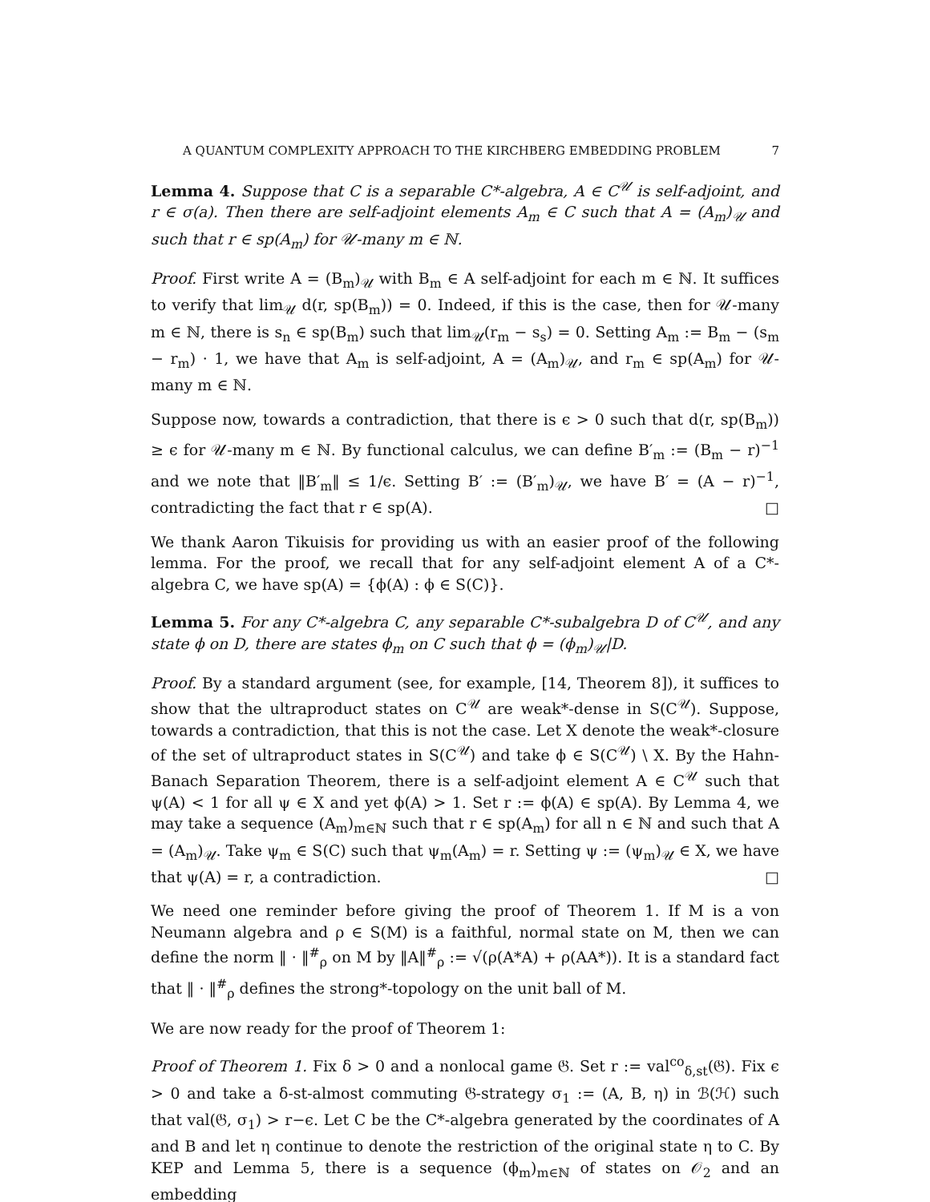A QUANTUM COMPLEXITY APPROACH TO THE KIRCHBERG EMBEDDING PROBLEM 7
Lemma 4. Suppose that C is a separable C*-algebra, A ∈ C<sup>𝒰</sup> is self-adjoint, and r ∈ σ(a). Then there are self-adjoint elements A<sub>m</sub> ∈ C such that A = (A<sub>m</sub>)<sub>𝒰</sub> and such that r ∈ sp(A<sub>m</sub>) for 𝒰-many m ∈ ℕ.
Proof. First write A = (B<sub>m</sub>)<sub>𝒰</sub> with B<sub>m</sub> ∈ A self-adjoint for each m ∈ ℕ. It suffices to verify that lim<sub>𝒰</sub> d(r, sp(B<sub>m</sub>)) = 0. Indeed, if this is the case, then for 𝒰-many m ∈ ℕ, there is s<sub>n</sub> ∈ sp(B<sub>m</sub>) such that lim<sub>𝒰</sub>(r<sub>m</sub> − s<sub>s</sub>) = 0. Setting A<sub>m</sub> := B<sub>m</sub> − (s<sub>m</sub> − r<sub>m</sub>) · 1, we have that A<sub>m</sub> is self-adjoint, A = (A<sub>m</sub>)<sub>𝒰</sub>, and r<sub>m</sub> ∈ sp(A<sub>m</sub>) for 𝒰-many m ∈ ℕ.
Suppose now, towards a contradiction, that there is ϵ > 0 such that d(r, sp(B<sub>m</sub>)) ≥ ϵ for 𝒰-many m ∈ ℕ. By functional calculus, we can define B′<sub>m</sub> := (B<sub>m</sub> − r)<sup>−1</sup> and we note that ‖B′<sub>m</sub>‖ ≤ 1/ϵ. Setting B′ := (B′<sub>m</sub>)<sub>𝒰</sub>, we have B′ = (A − r)<sup>−1</sup>, contradicting the fact that r ∈ sp(A). □
We thank Aaron Tikuisis for providing us with an easier proof of the following lemma. For the proof, we recall that for any self-adjoint element A of a C*-algebra C, we have sp(A) = {ϕ(A) : ϕ ∈ S(C)}.
Lemma 5. For any C*-algebra C, any separable C*-subalgebra D of C<sup>𝒰</sup>, and any state ϕ on D, there are states ϕ<sub>m</sub> on C such that ϕ = (ϕ<sub>m</sub>)<sub>𝒰</sub>|D.
Proof. By a standard argument (see, for example, [14, Theorem 8]), it suffices to show that the ultraproduct states on C<sup>𝒰</sup> are weak*-dense in S(C<sup>𝒰</sup>). Suppose, towards a contradiction, that this is not the case. Let X denote the weak*-closure of the set of ultraproduct states in S(C<sup>𝒰</sup>) and take ϕ ∈ S(C<sup>𝒰</sup>) \ X. By the Hahn-Banach Separation Theorem, there is a self-adjoint element A ∈ C<sup>𝒰</sup> such that ψ(A) < 1 for all ψ ∈ X and yet ϕ(A) > 1. Set r := ϕ(A) ∈ sp(A). By Lemma 4, we may take a sequence (A<sub>m</sub>)<sub>m∈ℕ</sub> such that r ∈ sp(A<sub>m</sub>) for all n ∈ ℕ and such that A = (A<sub>m</sub>)<sub>𝒰</sub>. Take ψ<sub>m</sub> ∈ S(C) such that ψ<sub>m</sub>(A<sub>m</sub>) = r. Setting ψ := (ψ<sub>m</sub>)<sub>𝒰</sub> ∈ X, we have that ψ(A) = r, a contradiction. □
We need one reminder before giving the proof of Theorem 1. If M is a von Neumann algebra and ρ ∈ S(M) is a faithful, normal state on M, then we can define the norm ‖ · ‖<sup>#</sup><sub>ρ</sub> on M by ‖A‖<sup>#</sup><sub>ρ</sub> := √(ρ(A*A) + ρ(AA*)). It is a standard fact that ‖ · ‖<sup>#</sup><sub>ρ</sub> defines the strong*-topology on the unit ball of M.
We are now ready for the proof of Theorem 1:
Proof of Theorem 1. Fix δ > 0 and a nonlocal game 𝔊. Set r := val<sup>co</sup><sub>δ,st</sub>(𝔊). Fix ϵ > 0 and take a δ-st-almost commuting 𝔊-strategy σ<sub>1</sub> := (A, B, η) in ℬ(ℋ) such that val(𝔊, σ<sub>1</sub>) > r−ϵ. Let C be the C*-algebra generated by the coordinates of A and B and let η continue to denote the restriction of the original state η to C. By KEP and Lemma 5, there is a sequence (ϕ<sub>m</sub>)<sub>m∈ℕ</sub> of states on 𝒪<sub>2</sub> and an embedding